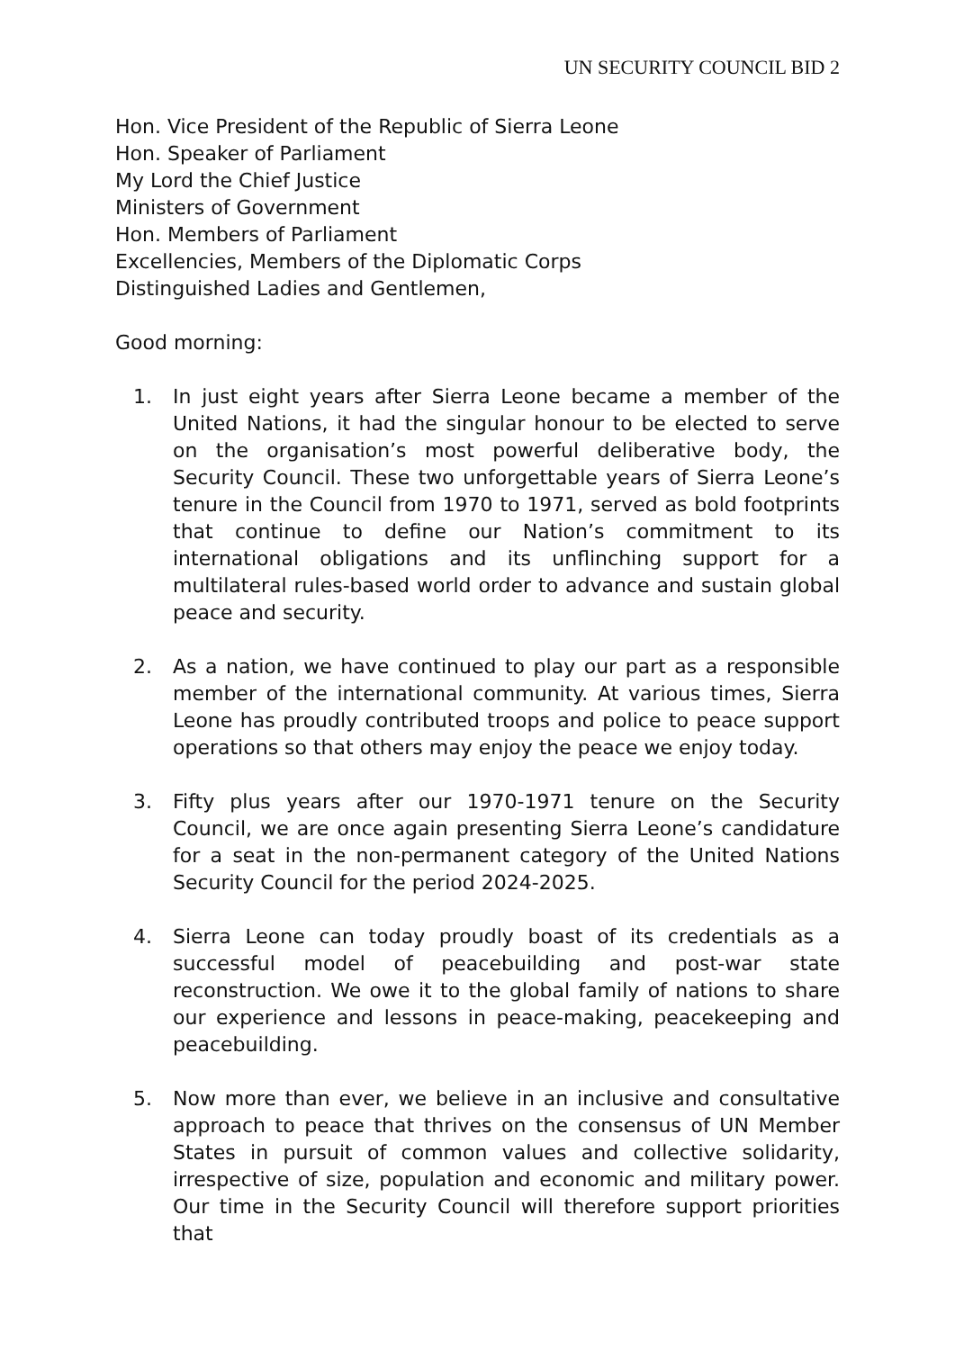UN SECURITY COUNCIL BID 2
Hon. Vice President of the Republic of Sierra Leone
Hon. Speaker of Parliament
My Lord the Chief Justice
Ministers of Government
Hon. Members of Parliament
Excellencies, Members of the Diplomatic Corps
Distinguished Ladies and Gentlemen,
Good morning:
1. In just eight years after Sierra Leone became a member of the United Nations, it had the singular honour to be elected to serve on the organisation’s most powerful deliberative body, the Security Council. These two unforgettable years of Sierra Leone’s tenure in the Council from 1970 to 1971, served as bold footprints that continue to define our Nation’s commitment to its international obligations and its unflinching support for a multilateral rules-based world order to advance and sustain global peace and security.
2. As a nation, we have continued to play our part as a responsible member of the international community. At various times, Sierra Leone has proudly contributed troops and police to peace support operations so that others may enjoy the peace we enjoy today.
3. Fifty plus years after our 1970-1971 tenure on the Security Council, we are once again presenting Sierra Leone’s candidature for a seat in the non-permanent category of the United Nations Security Council for the period 2024-2025.
4. Sierra Leone can today proudly boast of its credentials as a successful model of peacebuilding and post-war state reconstruction. We owe it to the global family of nations to share our experience and lessons in peace-making, peacekeeping and peacebuilding.
5. Now more than ever, we believe in an inclusive and consultative approach to peace that thrives on the consensus of UN Member States in pursuit of common values and collective solidarity, irrespective of size, population and economic and military power. Our time in the Security Council will therefore support priorities that